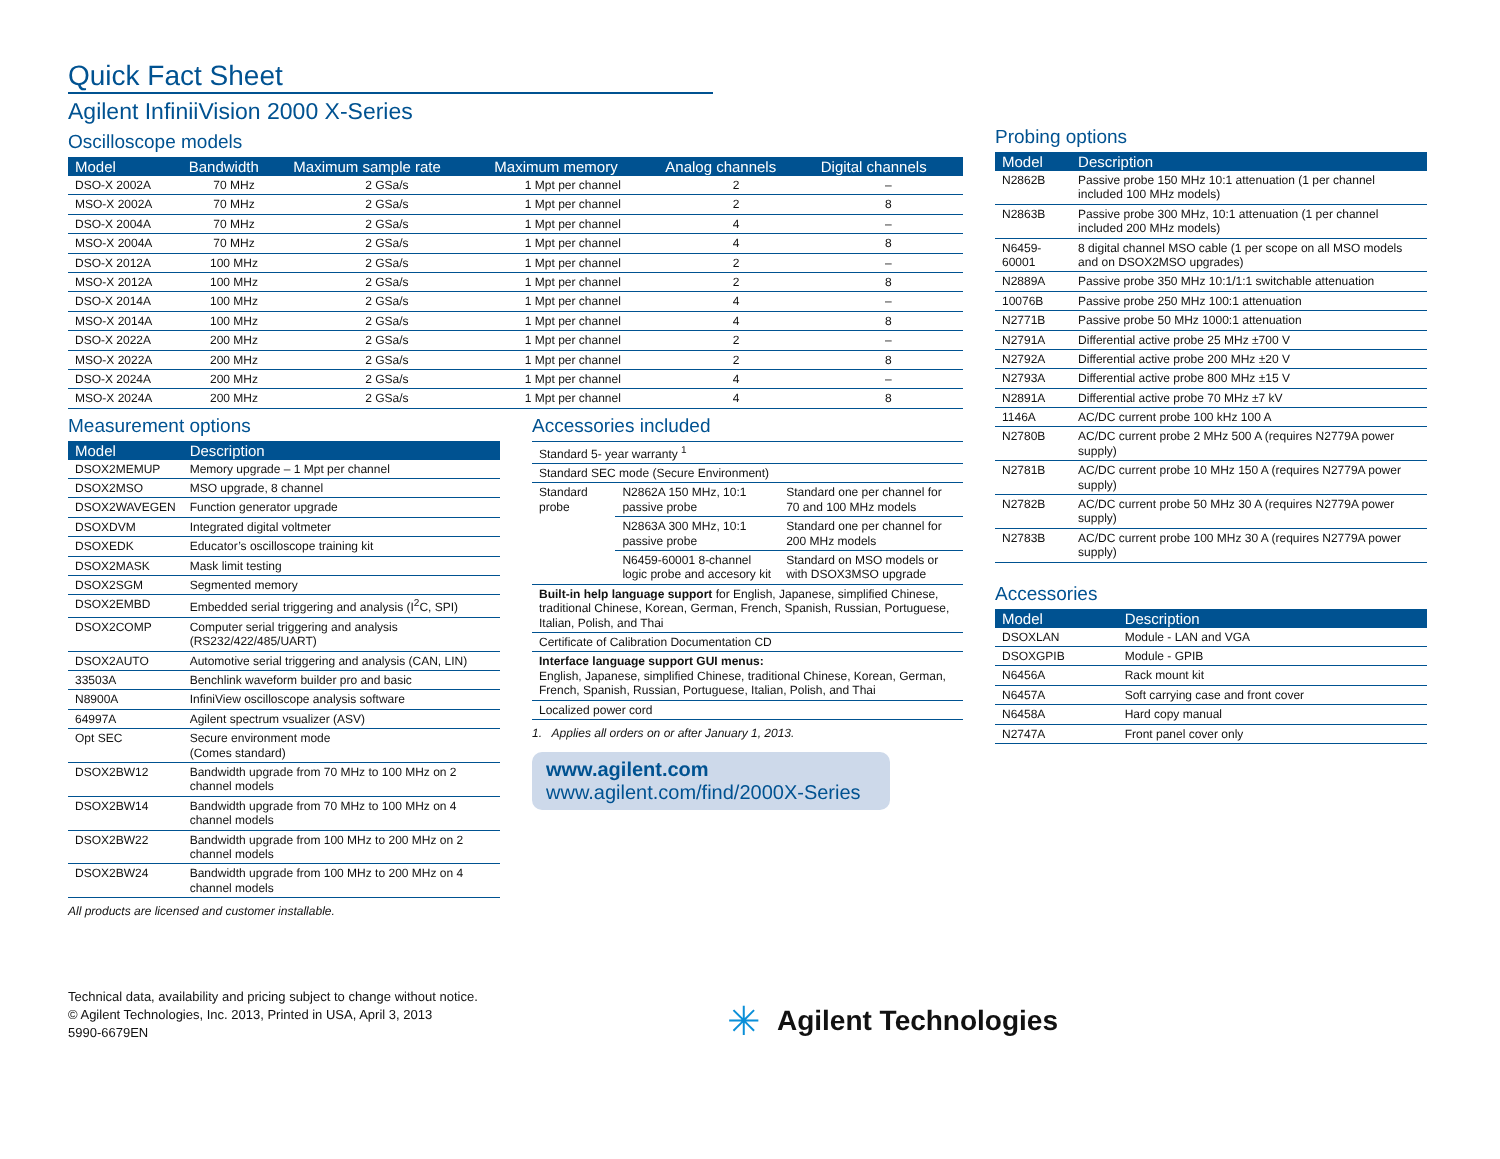Quick Fact Sheet
Agilent InfiniiVision 2000 X-Series
Oscilloscope models
| Model | Bandwidth | Maximum sample rate | Maximum memory | Analog channels | Digital channels |
| --- | --- | --- | --- | --- | --- |
| DSO-X 2002A | 70 MHz | 2 GSa/s | 1 Mpt per channel | 2 | – |
| MSO-X 2002A | 70 MHz | 2 GSa/s | 1 Mpt per channel | 2 | 8 |
| DSO-X 2004A | 70 MHz | 2 GSa/s | 1 Mpt per channel | 4 | – |
| MSO-X 2004A | 70 MHz | 2 GSa/s | 1 Mpt per channel | 4 | 8 |
| DSO-X 2012A | 100 MHz | 2 GSa/s | 1 Mpt per channel | 2 | – |
| MSO-X 2012A | 100 MHz | 2 GSa/s | 1 Mpt per channel | 2 | 8 |
| DSO-X 2014A | 100 MHz | 2 GSa/s | 1 Mpt per channel | 4 | – |
| MSO-X 2014A | 100 MHz | 2 GSa/s | 1 Mpt per channel | 4 | 8 |
| DSO-X 2022A | 200 MHz | 2 GSa/s | 1 Mpt per channel | 2 | – |
| MSO-X 2022A | 200 MHz | 2 GSa/s | 1 Mpt per channel | 2 | 8 |
| DSO-X 2024A | 200 MHz | 2 GSa/s | 1 Mpt per channel | 4 | – |
| MSO-X 2024A | 200 MHz | 2 GSa/s | 1 Mpt per channel | 4 | 8 |
Measurement options
| Model | Description |
| --- | --- |
| DSOX2MEMUP | Memory upgrade – 1 Mpt per channel |
| DSOX2MSO | MSO upgrade, 8 channel |
| DSOX2WAVEGEN | Function generator upgrade |
| DSOXDVM | Integrated digital voltmeter |
| DSOXEDK | Educator’s oscilloscope training kit |
| DSOX2MASK | Mask limit testing |
| DSOX2SGM | Segmented memory |
| DSOX2EMBD | Embedded serial triggering and analysis (I<sup>2</sup>C, SPI) |
| DSOX2COMP | Computer serial triggering and analysis (RS232/422/485/UART) |
| DSOX2AUTO | Automotive serial triggering and analysis (CAN, LIN) |
| 33503A | Benchlink waveform builder pro and basic |
| N8900A | InfiniView oscilloscope analysis software |
| 64997A | Agilent spectrum vsualizer (ASV) |
| Opt SEC | Secure environment mode (Comes standard) |
| DSOX2BW12 | Bandwidth upgrade from 70 MHz to 100 MHz on 2 channel models |
| DSOX2BW14 | Bandwidth upgrade from 70 MHz to 100 MHz on 4 channel models |
| DSOX2BW22 | Bandwidth upgrade from 100 MHz to 200 MHz on 2 channel models |
| DSOX2BW24 | Bandwidth upgrade from 100 MHz to 200 MHz on 4 channel models |
All products are licensed and customer installable.
Accessories included
| Standard 5- year warranty <sup>1</sup> | | |
| Standard SEC mode (Secure Environment) | | |
| Standard probe | N2862A 150 MHz, 10:1 passive probe | Standard one per channel for 70 and 100 MHz models |
| | N2863A 300 MHz, 10:1 passive probe | Standard one per channel for 200 MHz models |
| | N6459-60001 8-channel logic probe and accesory kit | Standard on MSO models or with DSOX3MSO upgrade |
| Built-in help language support for English, Japanese, simplified Chinese, traditional Chinese, Korean, German, French, Spanish, Russian, Portuguese, Italian, Polish, and Thai | | |
| Certificate of Calibration Documentation CD | | |
| Interface language support GUI menus: English, Japanese, simplified Chinese, traditional Chinese, Korean, German, French, Spanish, Russian, Portuguese, Italian, Polish, and Thai | | |
| Localized power cord | | |
1. Applies all orders on or after January 1, 2013.
www.agilent.com
www.agilent.com/find/2000X-Series
Probing options
| Model | Description |
| --- | --- |
| N2862B | Passive probe 150 MHz 10:1 attenuation (1 per channel included 100 MHz models) |
| N2863B | Passive probe 300 MHz, 10:1 attenuation (1 per channel included 200 MHz models) |
| N6459-60001 | 8 digital channel MSO cable (1 per scope on all MSO models and on DSOX2MSO upgrades) |
| N2889A | Passive probe 350 MHz 10:1/1:1 switchable attenuation |
| 10076B | Passive probe 250 MHz 100:1 attenuation |
| N2771B | Passive probe 50 MHz 1000:1 attenuation |
| N2791A | Differential active probe 25 MHz ±700 V |
| N2792A | Differential active probe 200 MHz ±20 V |
| N2793A | Differential active probe 800 MHz ±15 V |
| N2891A | Differential active probe 70 MHz ±7 kV |
| 1146A | AC/DC current probe 100 kHz 100 A |
| N2780B | AC/DC current probe 2 MHz 500 A (requires N2779A power supply) |
| N2781B | AC/DC current probe 10 MHz 150 A (requires N2779A power supply) |
| N2782B | AC/DC current probe 50 MHz 30 A (requires N2779A power supply) |
| N2783B | AC/DC current probe 100 MHz 30 A (requires N2779A power supply) |
Accessories
| Model | Description |
| --- | --- |
| DSOXLAN | Module - LAN and VGA |
| DSOXGPIB | Module - GPIB |
| N6456A | Rack mount kit |
| N6457A | Soft carrying case and front cover |
| N6458A | Hard copy manual |
| N2747A | Front panel cover only |
Technical data, availability and pricing subject to change without notice.
© Agilent Technologies, Inc. 2013, Printed in USA, April 3, 2013
5990-6679EN
✳ Agilent Technologies